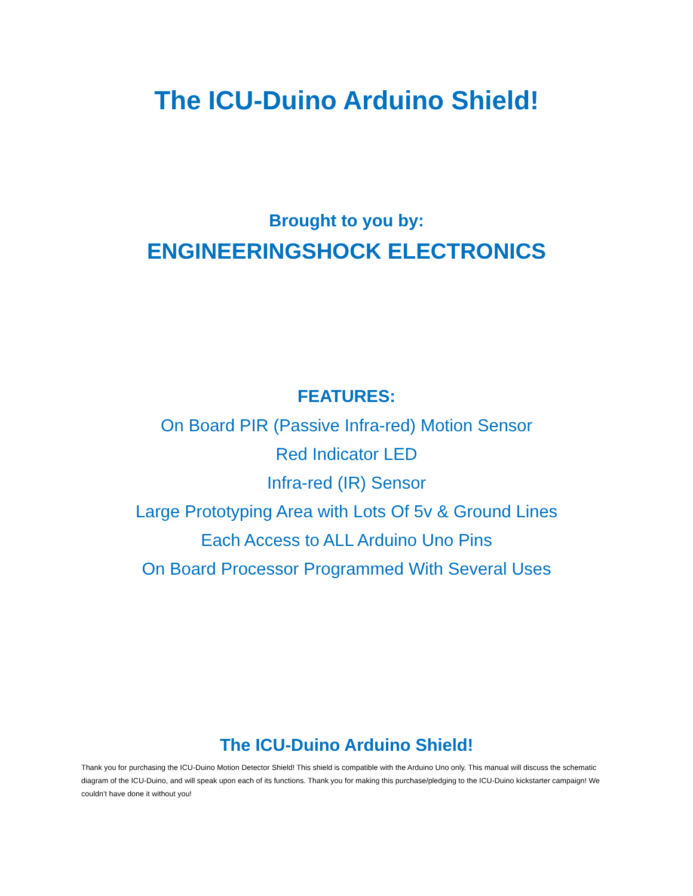The ICU-Duino Arduino Shield!
Brought to you by:
ENGINEERINGSHOCK ELECTRONICS
FEATURES:
On Board PIR (Passive Infra-red) Motion Sensor
Red Indicator LED
Infra-red (IR) Sensor
Large Prototyping Area with Lots Of 5v & Ground Lines
Each Access to ALL Arduino Uno Pins
On Board Processor Programmed With Several Uses
The ICU-Duino Arduino Shield!
Thank you for purchasing the ICU-Duino Motion Detector Shield! This shield is compatible with the Arduino Uno only. This manual will discuss the schematic diagram of the ICU-Duino, and will speak upon each of its functions. Thank you for making this purchase/pledging to the ICU-Duino kickstarter campaign! We couldn’t have done it without you!